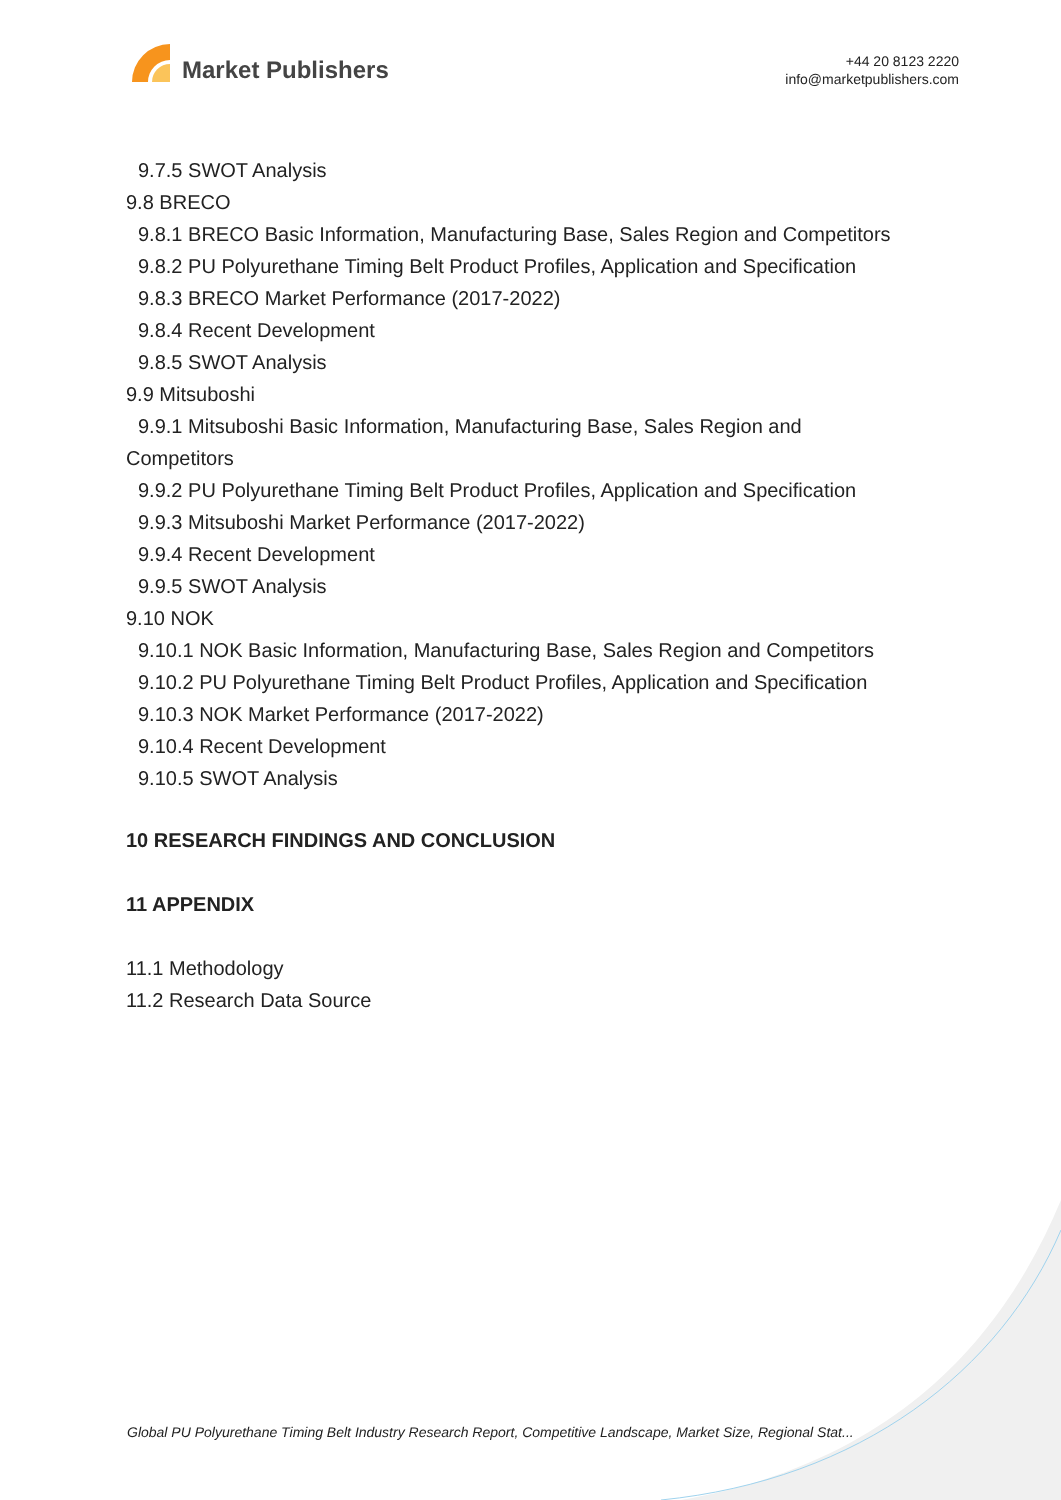Market Publishers
+44 20 8123 2220
info@marketpublishers.com
9.7.5 SWOT Analysis
9.8 BRECO
9.8.1 BRECO Basic Information, Manufacturing Base, Sales Region and Competitors
9.8.2 PU Polyurethane Timing Belt Product Profiles, Application and Specification
9.8.3 BRECO Market Performance (2017-2022)
9.8.4 Recent Development
9.8.5 SWOT Analysis
9.9 Mitsuboshi
9.9.1 Mitsuboshi Basic Information, Manufacturing Base, Sales Region and
Competitors
9.9.2 PU Polyurethane Timing Belt Product Profiles, Application and Specification
9.9.3 Mitsuboshi Market Performance (2017-2022)
9.9.4 Recent Development
9.9.5 SWOT Analysis
9.10 NOK
9.10.1 NOK Basic Information, Manufacturing Base, Sales Region and Competitors
9.10.2 PU Polyurethane Timing Belt Product Profiles, Application and Specification
9.10.3 NOK Market Performance (2017-2022)
9.10.4 Recent Development
9.10.5 SWOT Analysis
10 RESEARCH FINDINGS AND CONCLUSION
11 APPENDIX
11.1 Methodology
11.2 Research Data Source
Global PU Polyurethane Timing Belt Industry Research Report, Competitive Landscape, Market Size, Regional Stat...